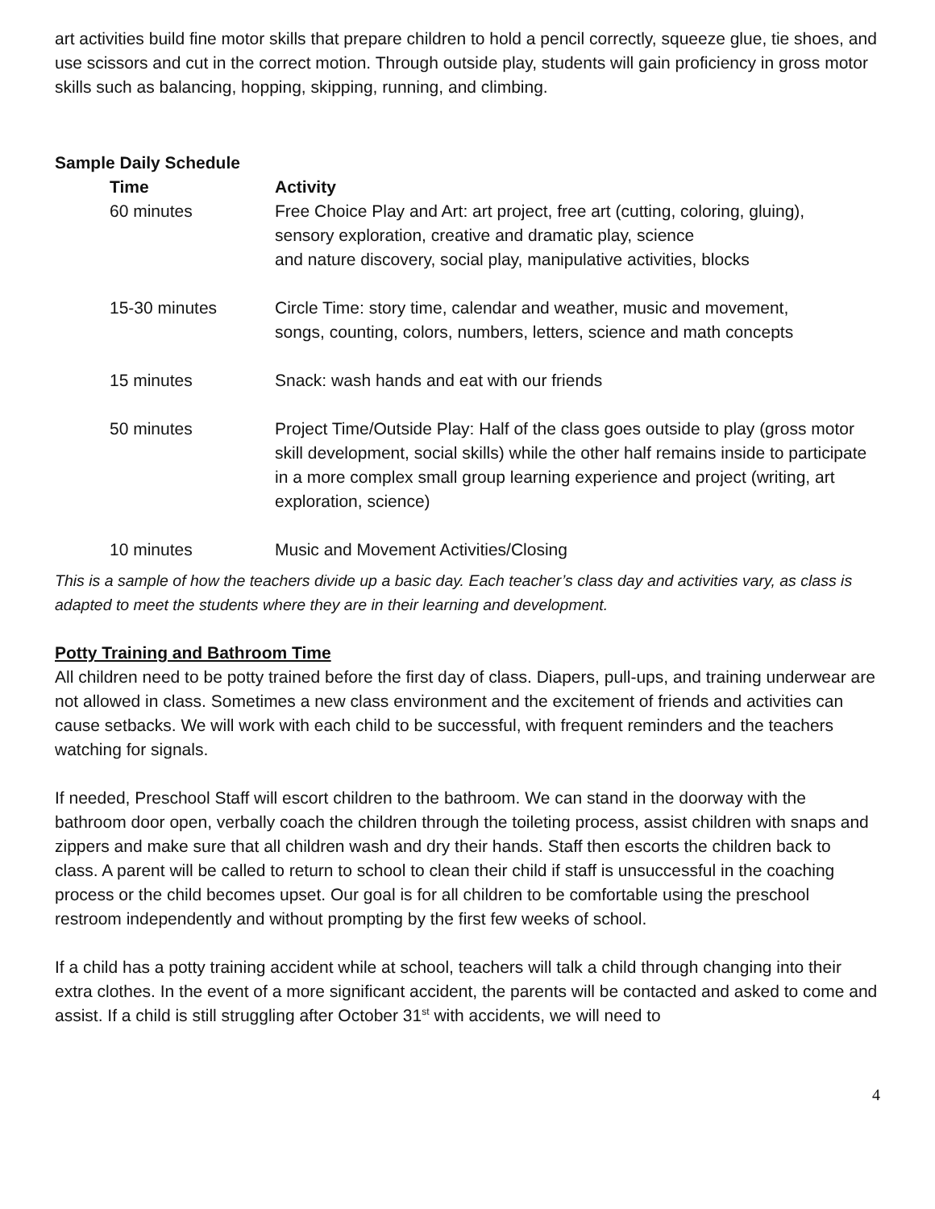art activities build fine motor skills that prepare children to hold a pencil correctly, squeeze glue, tie shoes, and use scissors and cut in the correct motion. Through outside play, students will gain proficiency in gross motor skills such as balancing, hopping, skipping, running, and climbing.
Sample Daily Schedule
| Time | Activity |
| --- | --- |
| 60 minutes | Free Choice Play and Art: art project, free art (cutting, coloring, gluing), sensory exploration, creative and dramatic play, science and nature discovery, social play, manipulative activities, blocks |
| 15-30 minutes | Circle Time: story time, calendar and weather, music and movement, songs, counting, colors, numbers, letters, science and math concepts |
| 15 minutes | Snack: wash hands and eat with our friends |
| 50 minutes | Project Time/Outside Play: Half of the class goes outside to play (gross motor skill development, social skills) while the other half remains inside to participate in a more complex small group learning experience and project (writing, art exploration, science) |
| 10 minutes | Music and Movement Activities/Closing |
This is a sample of how the teachers divide up a basic day. Each teacher’s class day and activities vary, as class is adapted to meet the students where they are in their learning and development.
Potty Training and Bathroom Time
All children need to be potty trained before the first day of class. Diapers, pull-ups, and training underwear are not allowed in class. Sometimes a new class environment and the excitement of friends and activities can cause setbacks. We will work with each child to be successful, with frequent reminders and the teachers watching for signals.
If needed, Preschool Staff will escort children to the bathroom. We can stand in the doorway with the bathroom door open, verbally coach the children through the toileting process, assist children with snaps and zippers and make sure that all children wash and dry their hands. Staff then escorts the children back to class. A parent will be called to return to school to clean their child if staff is unsuccessful in the coaching process or the child becomes upset. Our goal is for all children to be comfortable using the preschool restroom independently and without prompting by the first few weeks of school.
If a child has a potty training accident while at school, teachers will talk a child through changing into their extra clothes. In the event of a more significant accident, the parents will be contacted and asked to come and assist. If a child is still struggling after October 31<sup>st</sup> with accidents, we will need to
4